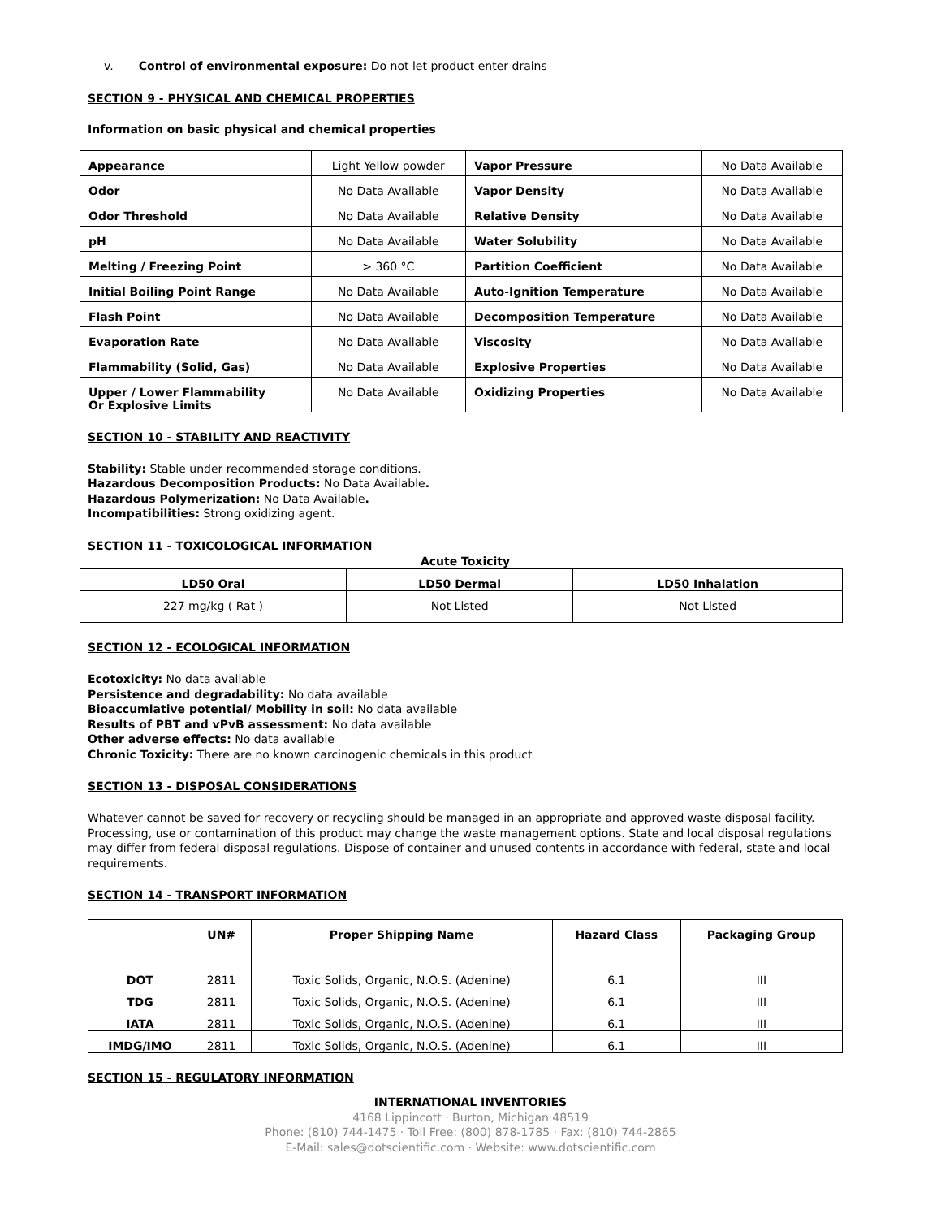v. Control of environmental exposure: Do not let product enter drains
SECTION 9 - PHYSICAL AND CHEMICAL PROPERTIES
Information on basic physical and chemical properties
| Appearance | Light Yellow powder | Vapor Pressure | No Data Available |
| Odor | No Data Available | Vapor Density | No Data Available |
| Odor Threshold | No Data Available | Relative Density | No Data Available |
| pH | No Data Available | Water Solubility | No Data Available |
| Melting / Freezing Point | > 360 °C | Partition Coefficient | No Data Available |
| Initial Boiling Point Range | No Data Available | Auto-Ignition Temperature | No Data Available |
| Flash Point | No Data Available | Decomposition Temperature | No Data Available |
| Evaporation Rate | No Data Available | Viscosity | No Data Available |
| Flammability (Solid, Gas) | No Data Available | Explosive Properties | No Data Available |
| Upper / Lower Flammability Or Explosive Limits | No Data Available | Oxidizing Properties | No Data Available |
SECTION 10 - STABILITY AND REACTIVITY
Stability: Stable under recommended storage conditions.
Hazardous Decomposition Products: No Data Available.
Hazardous Polymerization: No Data Available.
Incompatibilities: Strong oxidizing agent.
SECTION 11 - TOXICOLOGICAL INFORMATION
Acute Toxicity
| LD50 Oral | LD50 Dermal | LD50 Inhalation |
| --- | --- | --- |
| 227 mg/kg ( Rat ) | Not Listed | Not Listed |
SECTION 12 - ECOLOGICAL INFORMATION
Ecotoxicity: No data available
Persistence and degradability: No data available
Bioaccumlative potential/ Mobility in soil: No data available
Results of PBT and vPvB assessment: No data available
Other adverse effects: No data available
Chronic Toxicity: There are no known carcinogenic chemicals in this product
SECTION 13 - DISPOSAL CONSIDERATIONS
Whatever cannot be saved for recovery or recycling should be managed in an appropriate and approved waste disposal facility. Processing, use or contamination of this product may change the waste management options. State and local disposal regulations may differ from federal disposal regulations. Dispose of container and unused contents in accordance with federal, state and local requirements.
SECTION 14 - TRANSPORT INFORMATION
| | UN# | Proper Shipping Name | Hazard Class | Packaging Group |
| --- | --- | --- | --- | --- |
| DOT | 2811 | Toxic Solids, Organic, N.O.S. (Adenine) | 6.1 | III |
| TDG | 2811 | Toxic Solids, Organic, N.O.S. (Adenine) | 6.1 | III |
| IATA | 2811 | Toxic Solids, Organic, N.O.S. (Adenine) | 6.1 | III |
| IMDG/IMO | 2811 | Toxic Solids, Organic, N.O.S. (Adenine) | 6.1 | III |
SECTION 15 - REGULATORY INFORMATION
INTERNATIONAL INVENTORIES
4168 Lippincott · Burton, Michigan 48519
Phone: (810) 744-1475 · Toll Free: (800) 878-1785 · Fax: (810) 744-2865
E-Mail: sales@dotscientific.com · Website: www.dotscientific.com